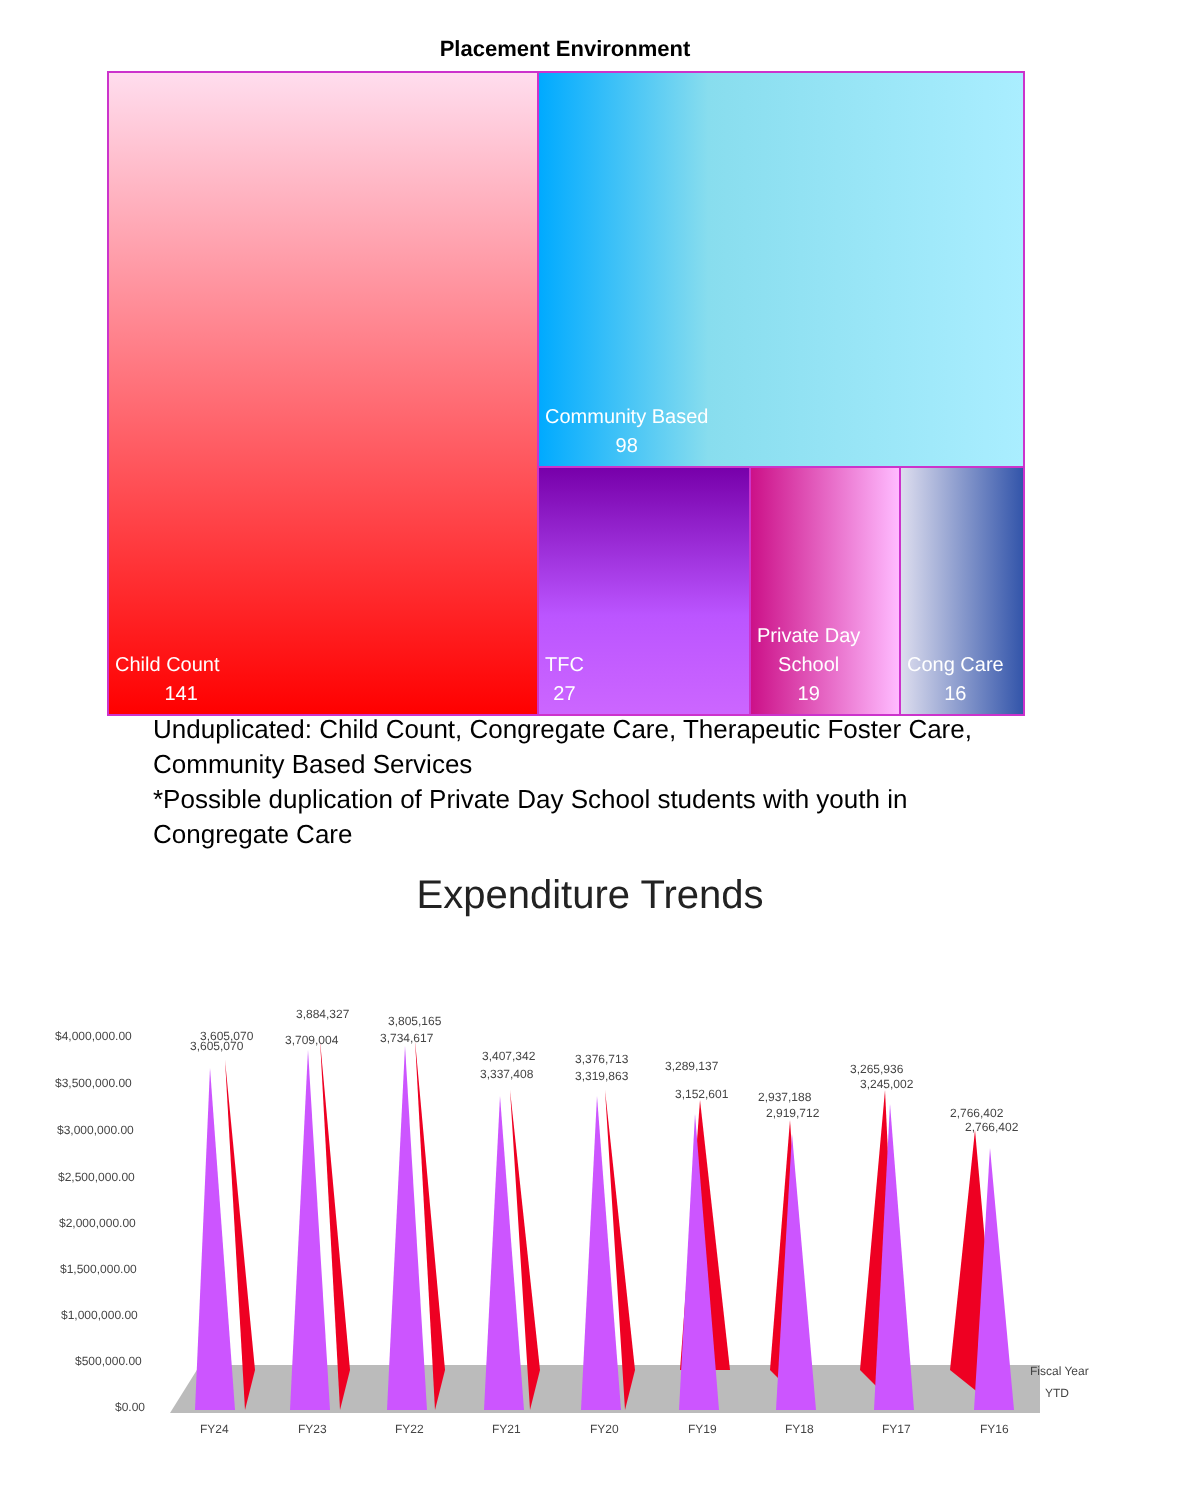Placement Environment
Child Count
141
Community Based
98
TFC
27
Private Day
School
19
Cong Care
16
Unduplicated: Child Count, Congregate Care, Therapeutic Foster Care, Community Based Services
*Possible duplication of Private Day School students with youth in Congregate Care
Expenditure Trends
$4,000,000.00
$3,500,000.00
$3,000,000.00
$2,500,000.00
$2,000,000.00
$1,500,000.00
$1,000,000.00
$500,000.00
$0.00
3,605,070
3,605,070
3,884,327
3,709,004
3,805,165
3,734,617
3,407,342
3,337,408
3,376,713
3,319,863
3,289,137
3,152,601
2,937,188
2,919,712
3,265,936
3,245,002
2,766,402
2,766,402
FY24
FY23
FY22
FY21
FY20
FY19
FY18
FY17
FY16
Fiscal Year
YTD